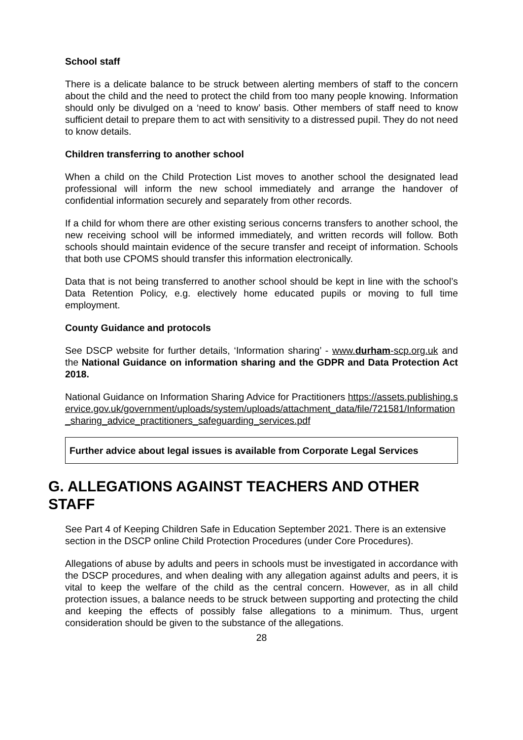School staff
There is a delicate balance to be struck between alerting members of staff to the concern about the child and the need to protect the child from too many people knowing. Information should only be divulged on a ‘need to know’ basis. Other members of staff need to know sufficient detail to prepare them to act with sensitivity to a distressed pupil. They do not need to know details.
Children transferring to another school
When a child on the Child Protection List moves to another school the designated lead professional will inform the new school immediately and arrange the handover of confidential information securely and separately from other records.
If a child for whom there are other existing serious concerns transfers to another school, the new receiving school will be informed immediately, and written records will follow. Both schools should maintain evidence of the secure transfer and receipt of information. Schools that both use CPOMS should transfer this information electronically.
Data that is not being transferred to another school should be kept in line with the school’s Data Retention Policy, e.g. electively home educated pupils or moving to full time employment.
County Guidance and protocols
See DSCP website for further details, ‘Information sharing’ - www.durham-scp.org.uk and the National Guidance on information sharing and the GDPR and Data Protection Act 2018.
National Guidance on Information Sharing Advice for Practitioners https://assets.publishing.service.gov.uk/government/uploads/system/uploads/attachment_data/file/721581/Information_sharing_advice_practitioners_safeguarding_services.pdf
Further advice about legal issues is available from Corporate Legal Services
G. ALLEGATIONS AGAINST TEACHERS AND OTHER STAFF
See Part 4 of Keeping Children Safe in Education September 2021. There is an extensive section in the DSCP online Child Protection Procedures (under Core Procedures).
Allegations of abuse by adults and peers in schools must be investigated in accordance with the DSCP procedures, and when dealing with any allegation against adults and peers, it is vital to keep the welfare of the child as the central concern. However, as in all child protection issues, a balance needs to be struck between supporting and protecting the child and keeping the effects of possibly false allegations to a minimum. Thus, urgent consideration should be given to the substance of the allegations.
28